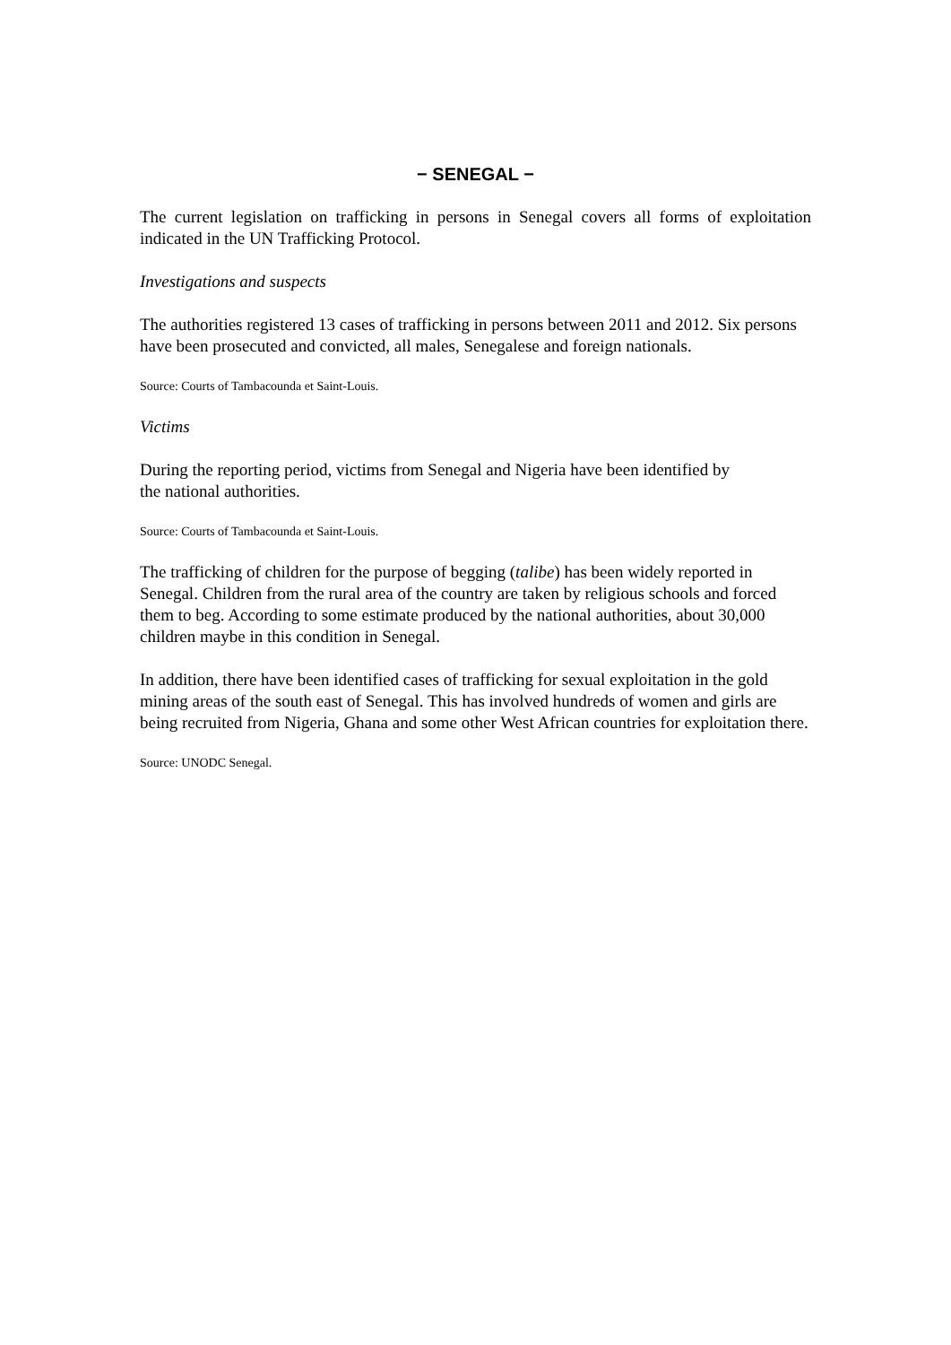− SENEGAL −
The current legislation on trafficking in persons in Senegal covers all forms of exploitation indicated in the UN Trafficking Protocol.
Investigations and suspects
The authorities registered 13 cases of trafficking in persons between 2011 and 2012. Six persons have been prosecuted and convicted, all males, Senegalese and foreign nationals.
Source: Courts of Tambacounda et Saint-Louis.
Victims
During the reporting period, victims from Senegal and Nigeria have been identified by
the national authorities.
Source: Courts of Tambacounda et Saint-Louis.
The trafficking of children for the purpose of begging (talibe) has been widely reported in Senegal. Children from the rural area of the country are taken by religious schools and forced them to beg. According to some estimate produced by the national authorities, about 30,000 children maybe in this condition in Senegal.
In addition, there have been identified cases of trafficking for sexual exploitation in the gold mining areas of the south east of Senegal. This has involved hundreds of women and girls are being recruited from Nigeria, Ghana and some other West African countries for exploitation there.
Source: UNODC Senegal.